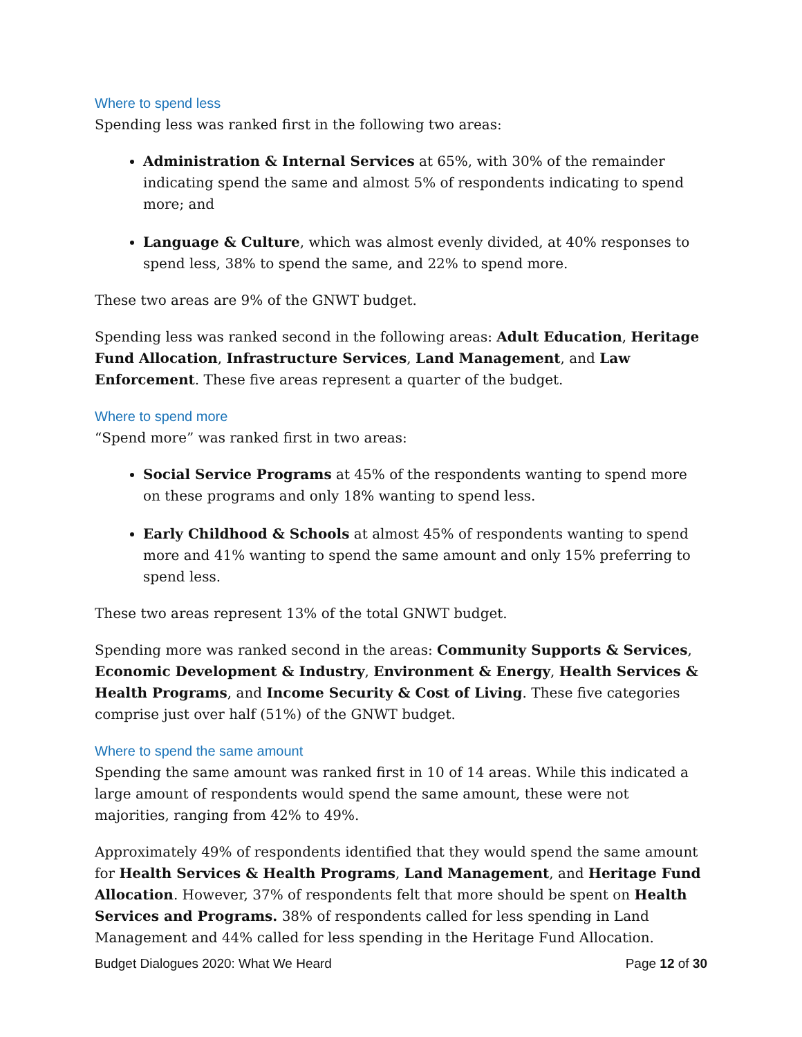Where to spend less
Spending less was ranked first in the following two areas:
Administration & Internal Services at 65%, with 30% of the remainder indicating spend the same and almost 5% of respondents indicating to spend more; and
Language & Culture, which was almost evenly divided, at 40% responses to spend less, 38% to spend the same, and 22% to spend more.
These two areas are 9% of the GNWT budget.
Spending less was ranked second in the following areas: Adult Education, Heritage Fund Allocation, Infrastructure Services, Land Management, and Law Enforcement. These five areas represent a quarter of the budget.
Where to spend more
“Spend more” was ranked first in two areas:
Social Service Programs at 45% of the respondents wanting to spend more on these programs and only 18% wanting to spend less.
Early Childhood & Schools at almost 45% of respondents wanting to spend more and 41% wanting to spend the same amount and only 15% preferring to spend less.
These two areas represent 13% of the total GNWT budget.
Spending more was ranked second in the areas: Community Supports & Services, Economic Development & Industry, Environment & Energy, Health Services & Health Programs, and Income Security & Cost of Living. These five categories comprise just over half (51%) of the GNWT budget.
Where to spend the same amount
Spending the same amount was ranked first in 10 of 14 areas. While this indicated a large amount of respondents would spend the same amount, these were not majorities, ranging from 42% to 49%.
Approximately 49% of respondents identified that they would spend the same amount for Health Services & Health Programs, Land Management, and Heritage Fund Allocation. However, 37% of respondents felt that more should be spent on Health Services and Programs. 38% of respondents called for less spending in Land Management and 44% called for less spending in the Heritage Fund Allocation.
Budget Dialogues 2020: What We Heard Page 12 of 30